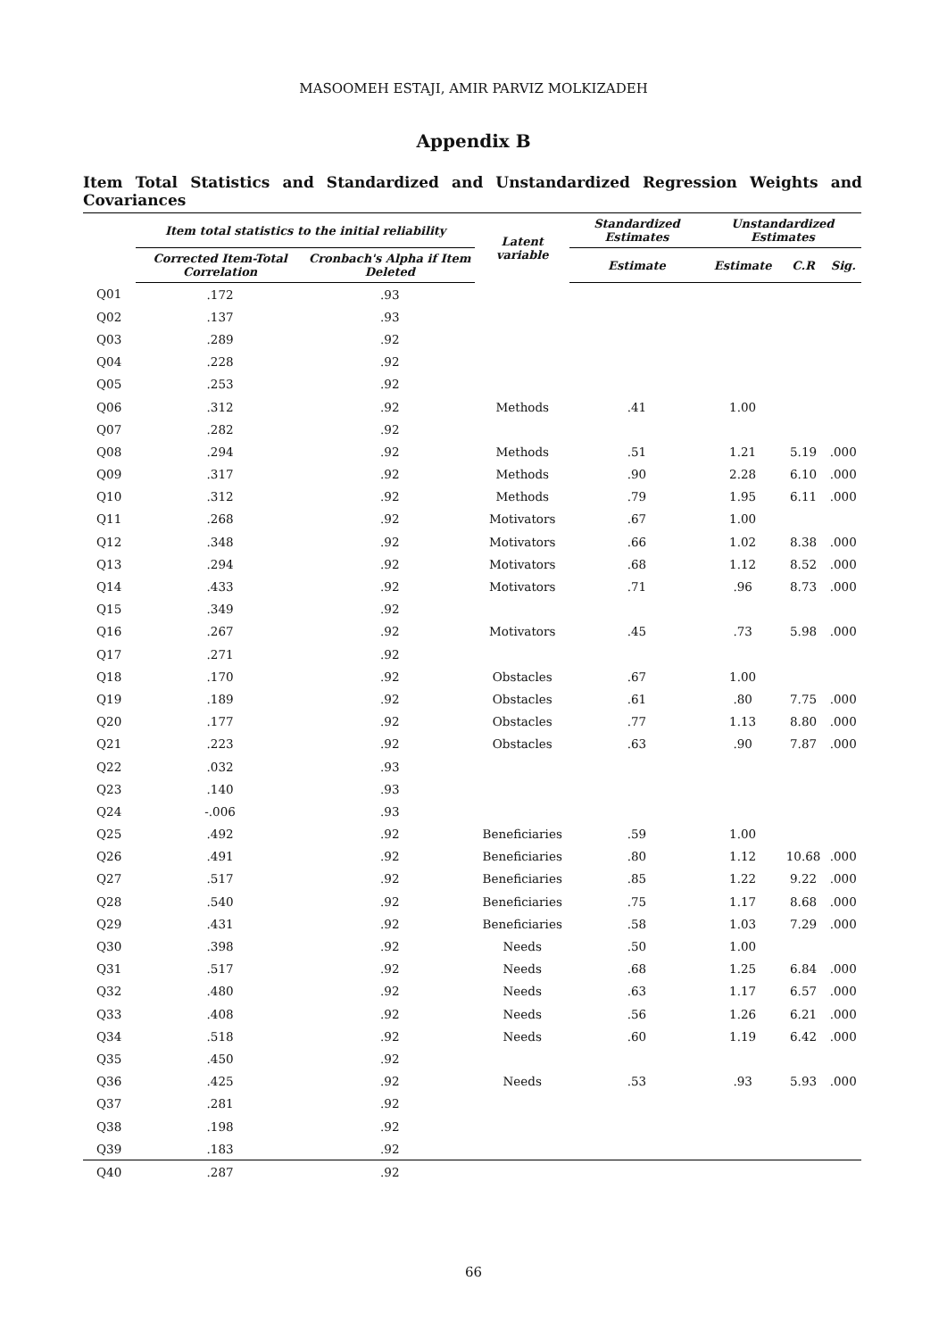MASOOMEH ESTAJI, AMIR PARVIZ MOLKIZADEH
Appendix B
Item Total Statistics and Standardized and Unstandardized Regression Weights and Covariances
| | Item total statistics to the initial reliability | | Latent variable | Standardized Estimates | Unstandardized Estimates | | |
| --- | --- | --- | --- | --- | --- | --- | --- |
| | Corrected Item-Total Correlation | Cronbach's Alpha if Item Deleted | | Estimate | Estimate | C.R | Sig. |
| Q01 | .172 | .93 | | | | | |
| Q02 | .137 | .93 | | | | | |
| Q03 | .289 | .92 | | | | | |
| Q04 | .228 | .92 | | | | | |
| Q05 | .253 | .92 | | | | | |
| Q06 | .312 | .92 | Methods | .41 | 1.00 | | |
| Q07 | .282 | .92 | | | | | |
| Q08 | .294 | .92 | Methods | .51 | 1.21 | 5.19 | .000 |
| Q09 | .317 | .92 | Methods | .90 | 2.28 | 6.10 | .000 |
| Q10 | .312 | .92 | Methods | .79 | 1.95 | 6.11 | .000 |
| Q11 | .268 | .92 | Motivators | .67 | 1.00 | | |
| Q12 | .348 | .92 | Motivators | .66 | 1.02 | 8.38 | .000 |
| Q13 | .294 | .92 | Motivators | .68 | 1.12 | 8.52 | .000 |
| Q14 | .433 | .92 | Motivators | .71 | .96 | 8.73 | .000 |
| Q15 | .349 | .92 | | | | | |
| Q16 | .267 | .92 | Motivators | .45 | .73 | 5.98 | .000 |
| Q17 | .271 | .92 | | | | | |
| Q18 | .170 | .92 | Obstacles | .67 | 1.00 | | |
| Q19 | .189 | .92 | Obstacles | .61 | .80 | 7.75 | .000 |
| Q20 | .177 | .92 | Obstacles | .77 | 1.13 | 8.80 | .000 |
| Q21 | .223 | .92 | Obstacles | .63 | .90 | 7.87 | .000 |
| Q22 | .032 | .93 | | | | | |
| Q23 | .140 | .93 | | | | | |
| Q24 | -.006 | .93 | | | | | |
| Q25 | .492 | .92 | Beneficiaries | .59 | 1.00 | | |
| Q26 | .491 | .92 | Beneficiaries | .80 | 1.12 | 10.68 | .000 |
| Q27 | .517 | .92 | Beneficiaries | .85 | 1.22 | 9.22 | .000 |
| Q28 | .540 | .92 | Beneficiaries | .75 | 1.17 | 8.68 | .000 |
| Q29 | .431 | .92 | Beneficiaries | .58 | 1.03 | 7.29 | .000 |
| Q30 | .398 | .92 | Needs | .50 | 1.00 | | |
| Q31 | .517 | .92 | Needs | .68 | 1.25 | 6.84 | .000 |
| Q32 | .480 | .92 | Needs | .63 | 1.17 | 6.57 | .000 |
| Q33 | .408 | .92 | Needs | .56 | 1.26 | 6.21 | .000 |
| Q34 | .518 | .92 | Needs | .60 | 1.19 | 6.42 | .000 |
| Q35 | .450 | .92 | | | | | |
| Q36 | .425 | .92 | Needs | .53 | .93 | 5.93 | .000 |
| Q37 | .281 | .92 | | | | | |
| Q38 | .198 | .92 | | | | | |
| Q39 | .183 | .92 | | | | | |
| Q40 | .287 | .92 | | | | | |
66